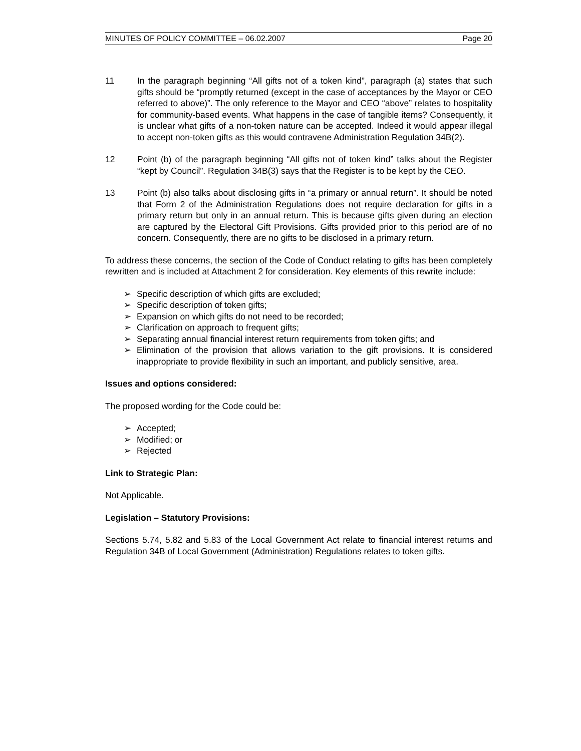MINUTES OF POLICY COMMITTEE – 06.02.2007 Page 20
11 In the paragraph beginning “All gifts not of a token kind”, paragraph (a) states that such gifts should be “promptly returned (except in the case of acceptances by the Mayor or CEO referred to above)”. The only reference to the Mayor and CEO “above” relates to hospitality for community-based events. What happens in the case of tangible items? Consequently, it is unclear what gifts of a non-token nature can be accepted. Indeed it would appear illegal to accept non-token gifts as this would contravene Administration Regulation 34B(2).
12 Point (b) of the paragraph beginning “All gifts not of token kind” talks about the Register “kept by Council”. Regulation 34B(3) says that the Register is to be kept by the CEO.
13 Point (b) also talks about disclosing gifts in “a primary or annual return”. It should be noted that Form 2 of the Administration Regulations does not require declaration for gifts in a primary return but only in an annual return. This is because gifts given during an election are captured by the Electoral Gift Provisions. Gifts provided prior to this period are of no concern. Consequently, there are no gifts to be disclosed in a primary return.
To address these concerns, the section of the Code of Conduct relating to gifts has been completely rewritten and is included at Attachment 2 for consideration. Key elements of this rewrite include:
➢ Specific description of which gifts are excluded;
➢ Specific description of token gifts;
➢ Expansion on which gifts do not need to be recorded;
➢ Clarification on approach to frequent gifts;
➢ Separating annual financial interest return requirements from token gifts; and
➢ Elimination of the provision that allows variation to the gift provisions. It is considered inappropriate to provide flexibility in such an important, and publicly sensitive, area.
Issues and options considered:
The proposed wording for the Code could be:
➢ Accepted;
➢ Modified; or
➢ Rejected
Link to Strategic Plan:
Not Applicable.
Legislation – Statutory Provisions:
Sections 5.74, 5.82 and 5.83 of the Local Government Act relate to financial interest returns and Regulation 34B of Local Government (Administration) Regulations relates to token gifts.